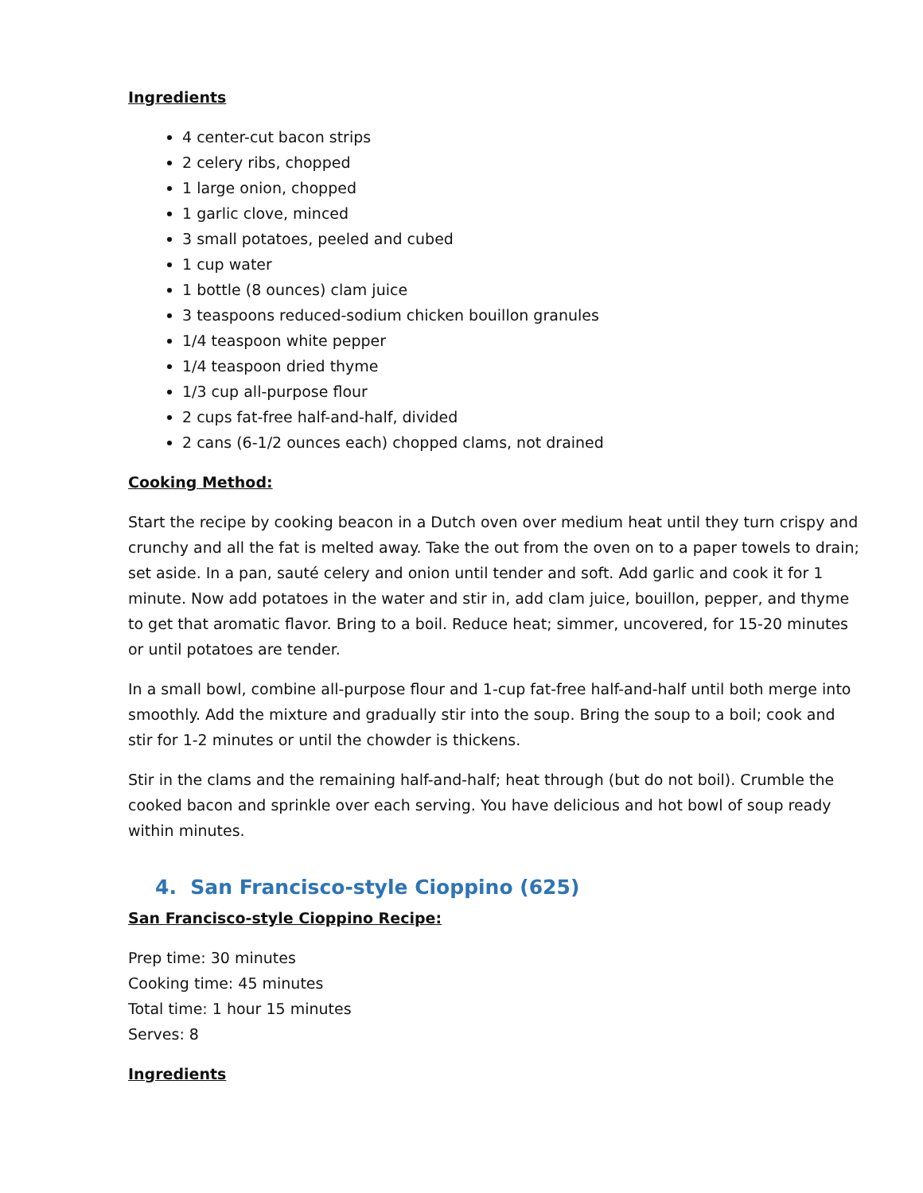Ingredients
4 center-cut bacon strips
2 celery ribs, chopped
1 large onion, chopped
1 garlic clove, minced
3 small potatoes, peeled and cubed
1 cup water
1 bottle (8 ounces) clam juice
3 teaspoons reduced-sodium chicken bouillon granules
1/4 teaspoon white pepper
1/4 teaspoon dried thyme
1/3 cup all-purpose flour
2 cups fat-free half-and-half, divided
2 cans (6-1/2 ounces each) chopped clams, not drained
Cooking Method:
Start the recipe by cooking beacon in a Dutch oven over medium heat until they turn crispy and crunchy and all the fat is melted away. Take the out from the oven on to a paper towels to drain; set aside. In a pan, sauté celery and onion until tender and soft. Add garlic and cook it for 1 minute. Now add potatoes in the water and stir in, add clam juice, bouillon, pepper, and thyme to get that aromatic flavor. Bring to a boil. Reduce heat; simmer, uncovered, for 15-20 minutes or until potatoes are tender.
In a small bowl, combine all-purpose flour and 1-cup fat-free half-and-half until both merge into smoothly. Add the mixture and gradually stir into the soup. Bring the soup to a boil; cook and stir for 1-2 minutes or until the chowder is thickens.
Stir in the clams and the remaining half-and-half; heat through (but do not boil). Crumble the cooked bacon and sprinkle over each serving. You have delicious and hot bowl of soup ready within minutes.
4. San Francisco-style Cioppino (625)
San Francisco-style Cioppino Recipe:
Prep time: 30 minutes
Cooking time: 45 minutes
Total time: 1 hour 15 minutes
Serves: 8
Ingredients